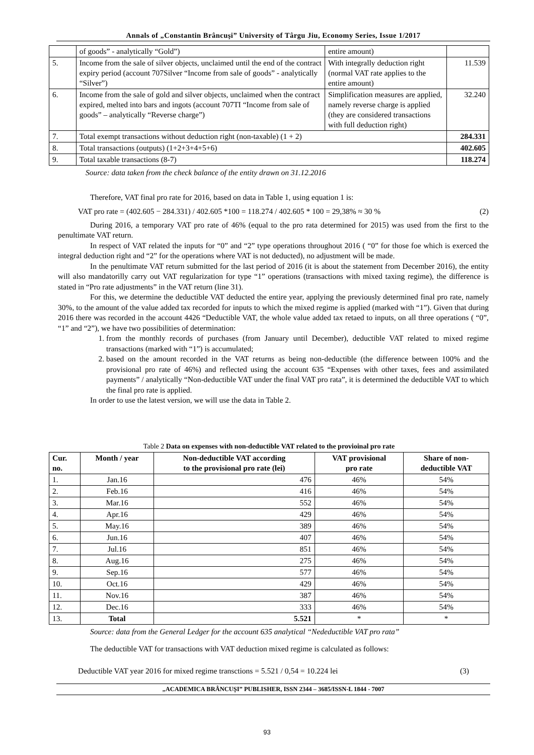Annals of „Constantin Brâncuşi” University of Târgu Jiu, Economy Series, Issue 1/2017
| | of goods” - analytically “Gold”) | entire amount) | |
| 5. | Income from the sale of silver objects, unclaimed until the end of the contract expiry period (account 707Silver “Income from sale of goods” - analytically “Silver”) | With integrally deduction right (normal VAT rate applies to the entire amount) | 11.539 |
| 6. | Income from the sale of gold and silver objects, unclaimed when the contract expired, melted into bars and ingots (account 707TI “Income from sale of goods” – analytically “Reverse charge”) | Simplification measures are applied, namely reverse charge is applied (they are considered transactions with full deduction right) | 32.240 |
| 7. | Total exempt transactions without deduction right (non-taxable) (1 + 2) | | 284.331 |
| 8. | Total transactions (outputs) (1+2+3+4+5+6) | | 402.605 |
| 9. | Total taxable transactions (8-7) | | 118.274 |
Source: data taken from the check balance of the entity drawn on 31.12.2016
Therefore, VAT final pro rate for 2016, based on data in Table 1, using equation 1 is:
VAT pro rate = (402.605 − 284.331) / 402.605 *100 = 118.274 / 402.605 * 100 = 29,38% ≈ 30 % (2)
During 2016, a temporary VAT pro rate of 46% (equal to the pro rata determined for 2015) was used from the first to the penultimate VAT return.
In respect of VAT related the inputs for “0” and “2” type operations throughout 2016 ( “0” for those foe which is exerced the integral deduction right and “2” for the operations where VAT is not deducted), no adjustment will be made.
In the penultimate VAT return submitted for the last period of 2016 (it is about the statement from December 2016), the entity will also mandatorilly carry out VAT regularization for type “1” operations (transactions with mixed taxing regime), the difference is stated in “Pro rate adjustments” in the VAT return (line 31).
For this, we determine the deductible VAT deducted the entire year, applying the previously determined final pro rate, namely 30%, to the amount of the value added tax recorded for inputs to which the mixed regime is applied (marked with “1”). Given that during 2016 there was recorded in the account 4426 “Deductible VAT, the whole value added tax retaed to inputs, on all three operations ( “0”, “1” and “2”), we have two possibilities of determination:
1. from the monthly records of purchases (from January until December), deductible VAT related to mixed regime transactions (marked with “1”) is accumulated;
2. based on the amount recorded in the VAT returns as being non-deductible (the difference between 100% and the provisional pro rate of 46%) and reflected using the account 635 “Expenses with other taxes, fees and assimilated payments” / analytically “Non-deductible VAT under the final VAT pro rata”, it is determined the deductible VAT to which the final pro rate is applied.
In order to use the latest version, we will use the data in Table 2.
Table 2 Data on expenses with non-deductible VAT related to the provioinal pro rate
| Cur. no. | Month / year | Non-deductible VAT according to the provisional pro rate (lei) | VAT provisional pro rate | Share of non- deductible VAT |
| --- | --- | --- | --- | --- |
| 1. | Jan.16 | 476 | 46% | 54% |
| 2. | Feb.16 | 416 | 46% | 54% |
| 3. | Mar.16 | 552 | 46% | 54% |
| 4. | Apr.16 | 429 | 46% | 54% |
| 5. | May.16 | 389 | 46% | 54% |
| 6. | Jun.16 | 407 | 46% | 54% |
| 7. | Jul.16 | 851 | 46% | 54% |
| 8. | Aug.16 | 275 | 46% | 54% |
| 9. | Sep.16 | 577 | 46% | 54% |
| 10. | Oct.16 | 429 | 46% | 54% |
| 11. | Nov.16 | 387 | 46% | 54% |
| 12. | Dec.16 | 333 | 46% | 54% |
| 13. | Total | 5.521 | * | * |
Source: data from the General Ledger for the account 635 analytical “Nedeductible VAT pro rata”
The deductible VAT for transactions with VAT deduction mixed regime is calculated as follows:
Deductible VAT year 2016 for mixed regime transctions = 5.521 / 0,54 = 10.224 lei (3)
„ACADEMICA BRÂNCUȘI” PUBLISHER, ISSN 2344 – 3685/ISSN-L 1844 - 7007
93